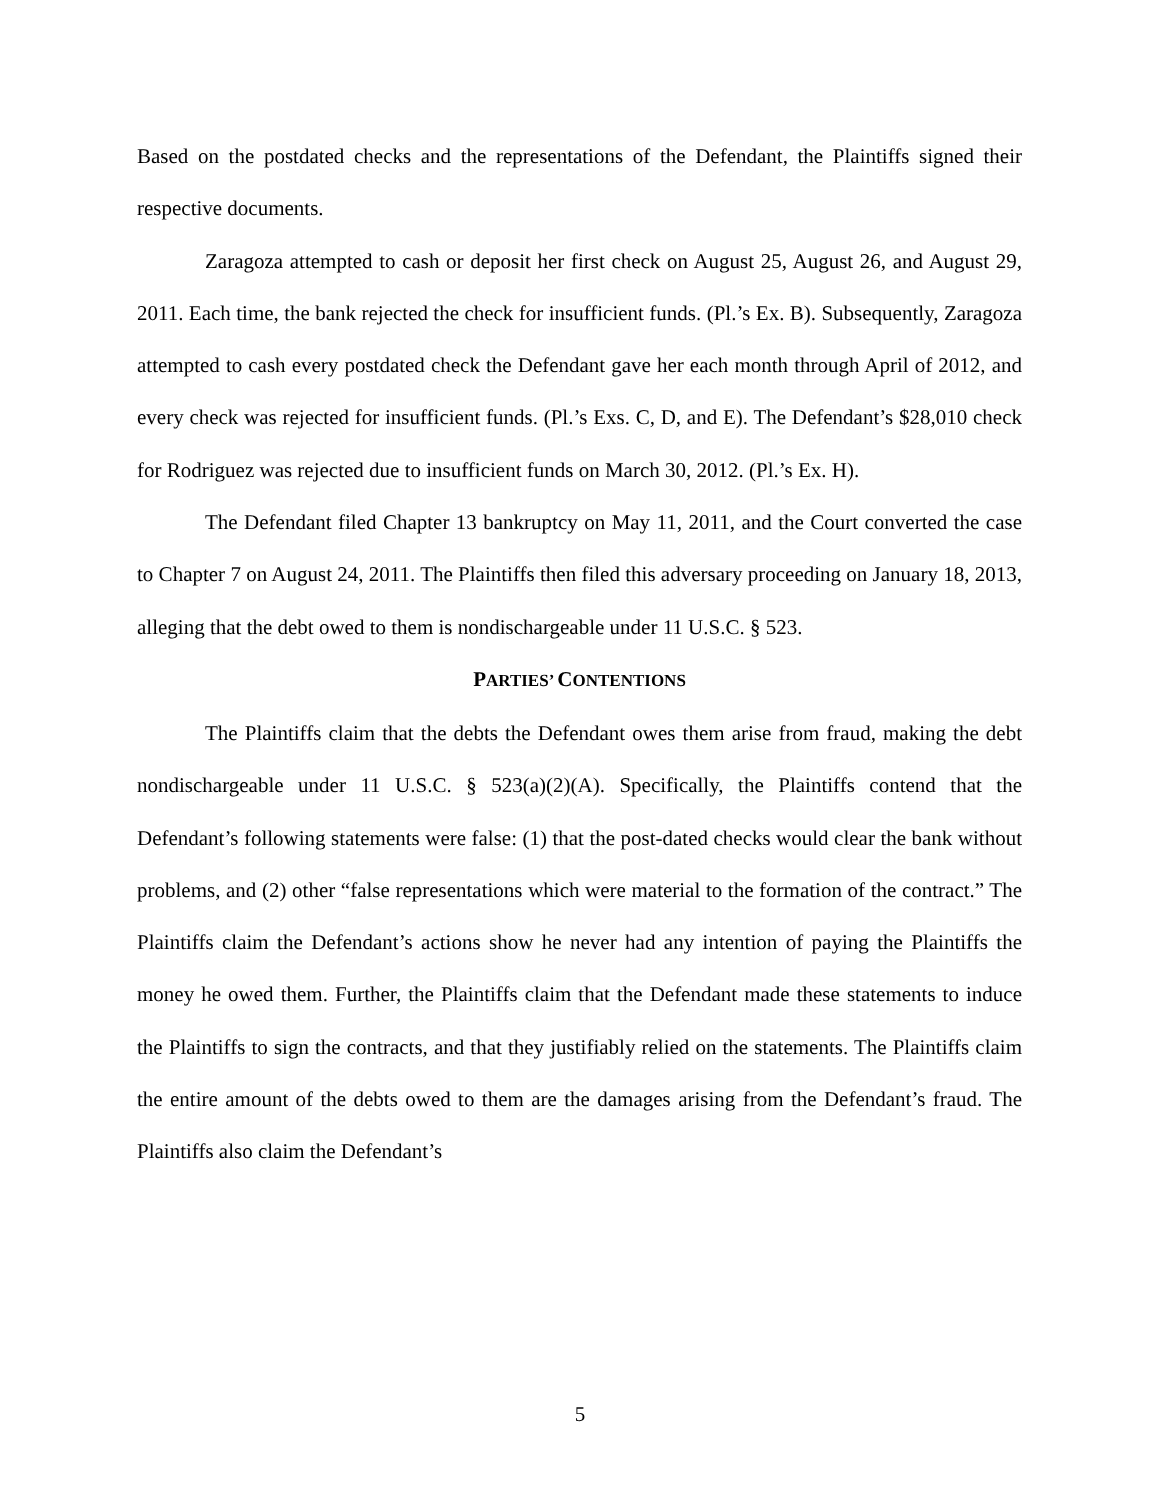Based on the postdated checks and the representations of the Defendant, the Plaintiffs signed their respective documents.
Zaragoza attempted to cash or deposit her first check on August 25, August 26, and August 29, 2011. Each time, the bank rejected the check for insufficient funds. (Pl.’s Ex. B). Subsequently, Zaragoza attempted to cash every postdated check the Defendant gave her each month through April of 2012, and every check was rejected for insufficient funds. (Pl.’s Exs. C, D, and E). The Defendant’s $28,010 check for Rodriguez was rejected due to insufficient funds on March 30, 2012. (Pl.’s Ex. H).
The Defendant filed Chapter 13 bankruptcy on May 11, 2011, and the Court converted the case to Chapter 7 on August 24, 2011. The Plaintiffs then filed this adversary proceeding on January 18, 2013, alleging that the debt owed to them is nondischargeable under 11 U.S.C. § 523.
PARTIES’ CONTENTIONS
The Plaintiffs claim that the debts the Defendant owes them arise from fraud, making the debt nondischargeable under 11 U.S.C. § 523(a)(2)(A). Specifically, the Plaintiffs contend that the Defendant’s following statements were false: (1) that the post-dated checks would clear the bank without problems, and (2) other “false representations which were material to the formation of the contract.” The Plaintiffs claim the Defendant’s actions show he never had any intention of paying the Plaintiffs the money he owed them. Further, the Plaintiffs claim that the Defendant made these statements to induce the Plaintiffs to sign the contracts, and that they justifiably relied on the statements. The Plaintiffs claim the entire amount of the debts owed to them are the damages arising from the Defendant’s fraud. The Plaintiffs also claim the Defendant’s
5